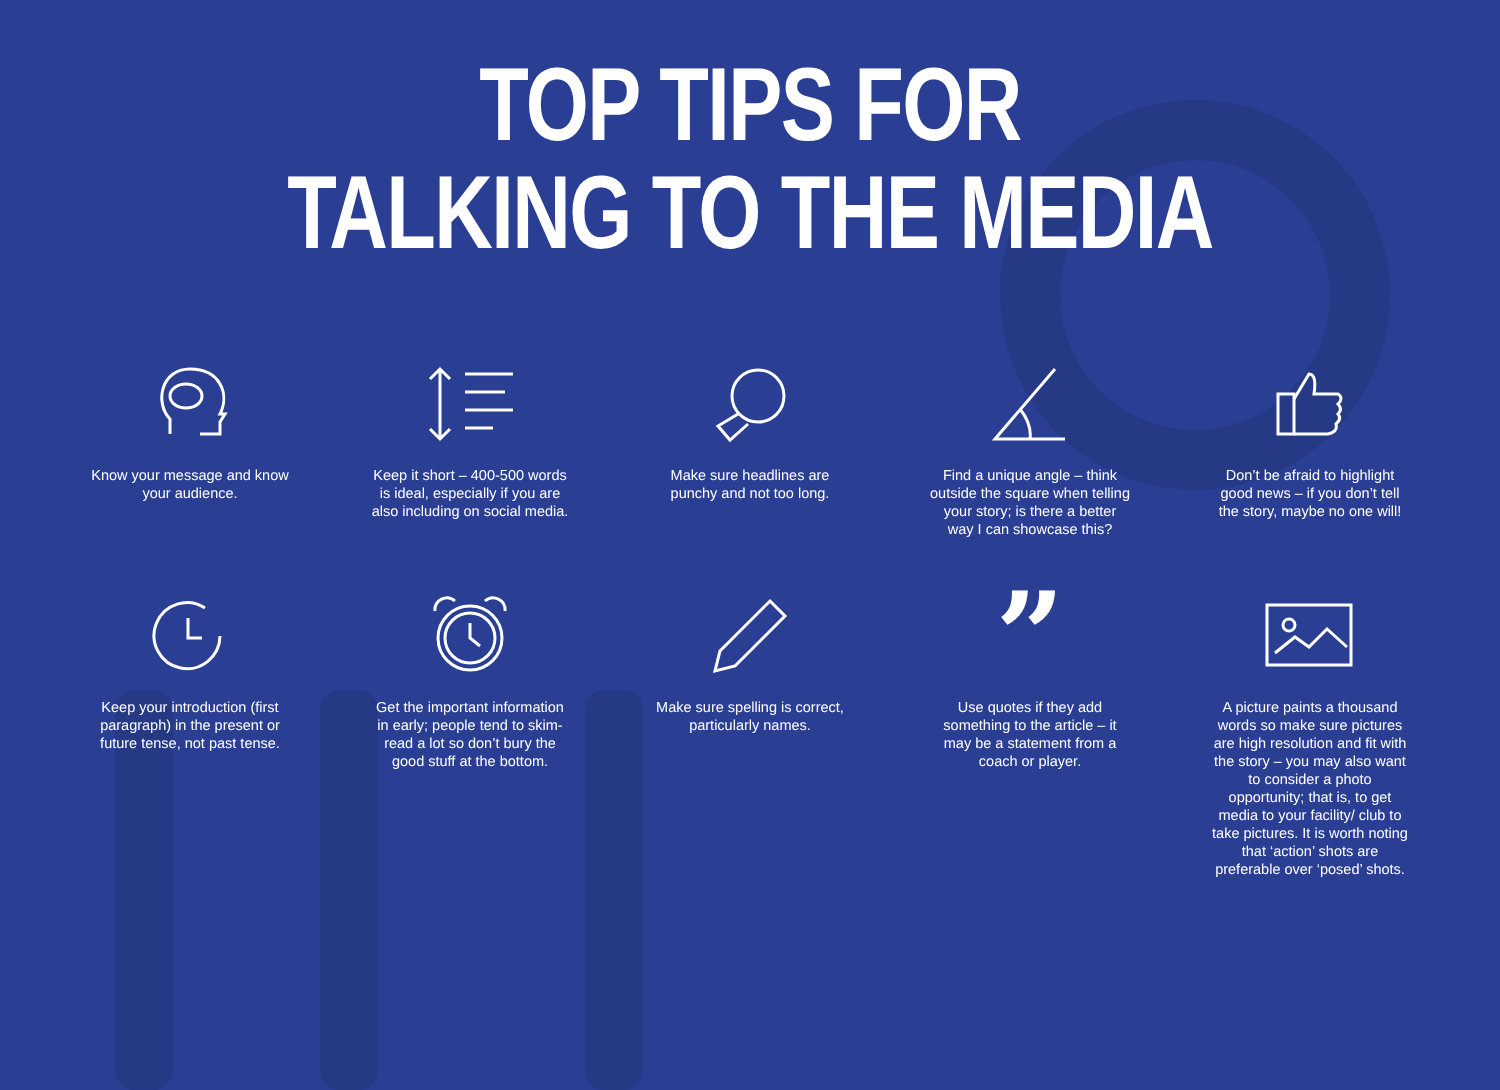TOP TIPS FOR
TALKING TO THE MEDIA
Know your message and know your audience.
Keep it short – 400-500 words is ideal, especially if you are also including on social media.
Make sure headlines are punchy and not too long.
Find a unique angle – think outside the square when telling your story; is there a better way I can showcase this?
Don’t be afraid to highlight good news – if you don’t tell the story, maybe no one will!
Keep your introduction (first paragraph) in the present or future tense, not past tense.
Get the important information in early; people tend to skim-read a lot so don’t bury the good stuff at the bottom.
Make sure spelling is correct, particularly names.
”
Use quotes if they add something to the article – it may be a statement from a coach or player.
A picture paints a thousand words so make sure pictures are high resolution and fit with the story – you may also want to consider a photo opportunity; that is, to get media to your facility/ club to take pictures. It is worth noting that ‘action’ shots are preferable over ‘posed’ shots.